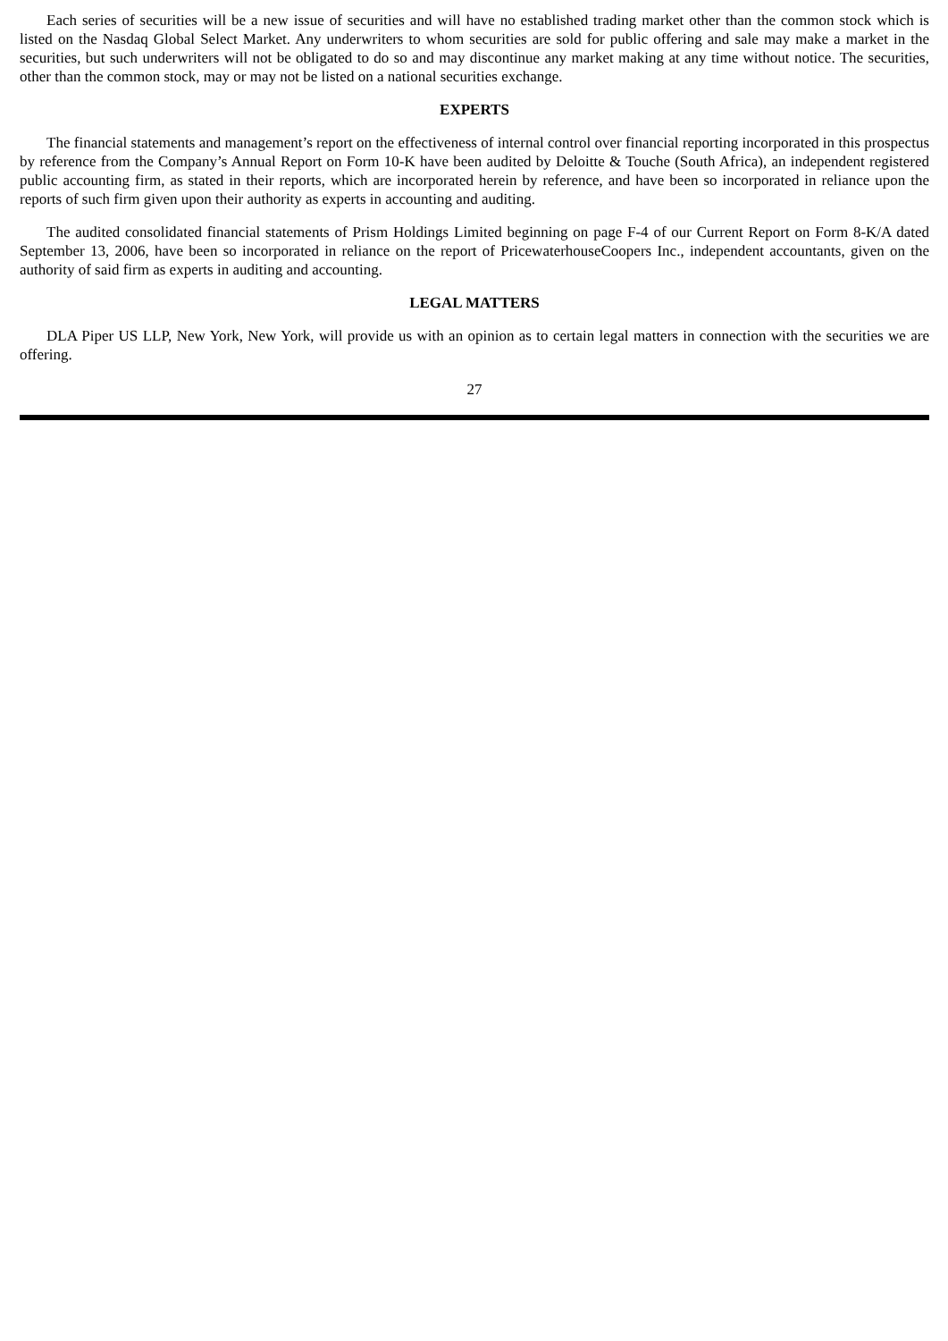Each series of securities will be a new issue of securities and will have no established trading market other than the common stock which is listed on the Nasdaq Global Select Market. Any underwriters to whom securities are sold for public offering and sale may make a market in the securities, but such underwriters will not be obligated to do so and may discontinue any market making at any time without notice. The securities, other than the common stock, may or may not be listed on a national securities exchange.
EXPERTS
The financial statements and management’s report on the effectiveness of internal control over financial reporting incorporated in this prospectus by reference from the Company’s Annual Report on Form 10-K have been audited by Deloitte & Touche (South Africa), an independent registered public accounting firm, as stated in their reports, which are incorporated herein by reference, and have been so incorporated in reliance upon the reports of such firm given upon their authority as experts in accounting and auditing.
The audited consolidated financial statements of Prism Holdings Limited beginning on page F-4 of our Current Report on Form 8-K/A dated September 13, 2006, have been so incorporated in reliance on the report of PricewaterhouseCoopers Inc., independent accountants, given on the authority of said firm as experts in auditing and accounting.
LEGAL MATTERS
DLA Piper US LLP, New York, New York, will provide us with an opinion as to certain legal matters in connection with the securities we are offering.
27